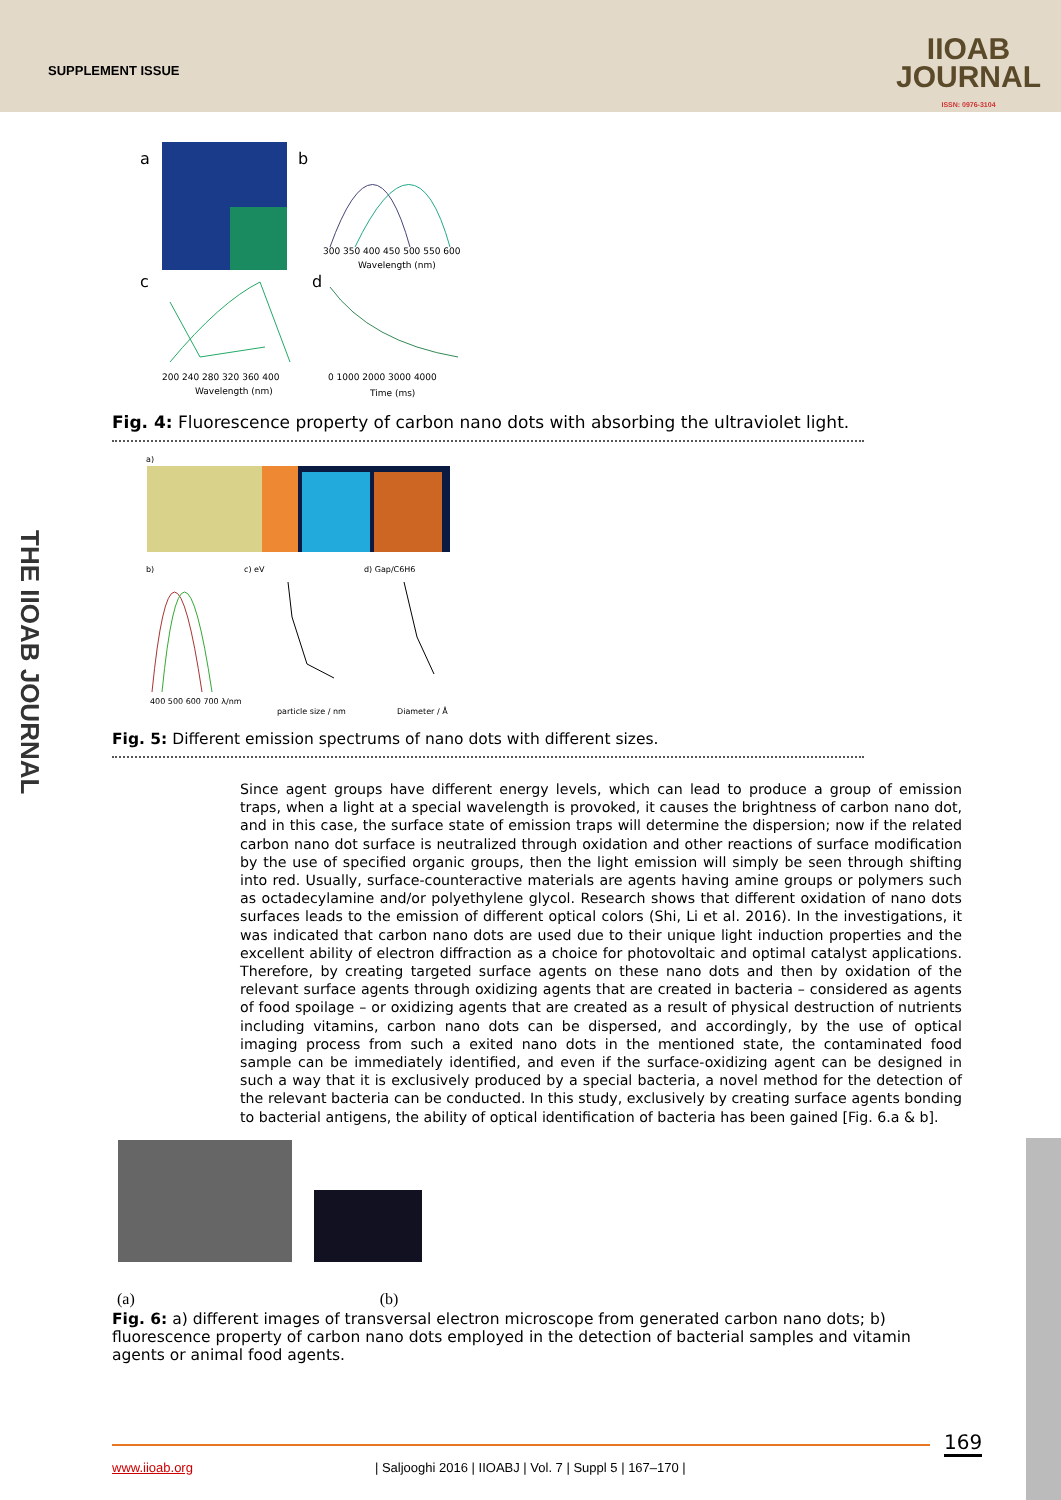SUPPLEMENT ISSUE
IIOAB
JOURNAL
ISSN: 0976-3104
THE IIOAB JOURNAL
a
b
c
d
300 350 400 450 500 550 600
Wavelength (nm)
200 240 280 320 360 400
Wavelength (nm)
0 1000 2000 3000 4000
Time (ms)
Fig. 4: Fluorescence property of carbon nano dots with absorbing the ultraviolet light.
a)
b)
400 500 600 700 λ/nm
c) eV
particle size / nm
d) Gap/C6H6
Diameter / Å
Fig. 5: Different emission spectrums of nano dots with different sizes.
Since agent groups have different energy levels, which can lead to produce a group of emission traps, when a light at a special wavelength is provoked, it causes the brightness of carbon nano dot, and in this case, the surface state of emission traps will determine the dispersion; now if the related carbon nano dot surface is neutralized through oxidation and other reactions of surface modification by the use of specified organic groups, then the light emission will simply be seen through shifting into red. Usually, surface-counteractive materials are agents having amine groups or polymers such as octadecylamine and/or polyethylene glycol. Research shows that different oxidation of nano dots surfaces leads to the emission of different optical colors (Shi, Li et al. 2016). In the investigations, it was indicated that carbon nano dots are used due to their unique light induction properties and the excellent ability of electron diffraction as a choice for photovoltaic and optimal catalyst applications. Therefore, by creating targeted surface agents on these nano dots and then by oxidation of the relevant surface agents through oxidizing agents that are created in bacteria – considered as agents of food spoilage – or oxidizing agents that are created as a result of physical destruction of nutrients including vitamins, carbon nano dots can be dispersed, and accordingly, by the use of optical imaging process from such a exited nano dots in the mentioned state, the contaminated food sample can be immediately identified, and even if the surface-oxidizing agent can be designed in such a way that it is exclusively produced by a special bacteria, a novel method for the detection of the relevant bacteria can be conducted. In this study, exclusively by creating surface agents bonding to bacterial antigens, the ability of optical identification of bacteria has been gained [Fig. 6.a & b].
(a) (b)
Fig. 6: a) different images of transversal electron microscope from generated carbon nano dots; b) fluorescence property of carbon nano dots employed in the detection of bacterial samples and vitamin agents or animal food agents.
169
www.iioab.org | Saljooghi 2016 | IIOABJ | Vol. 7 | Suppl 5 | 167–170 |